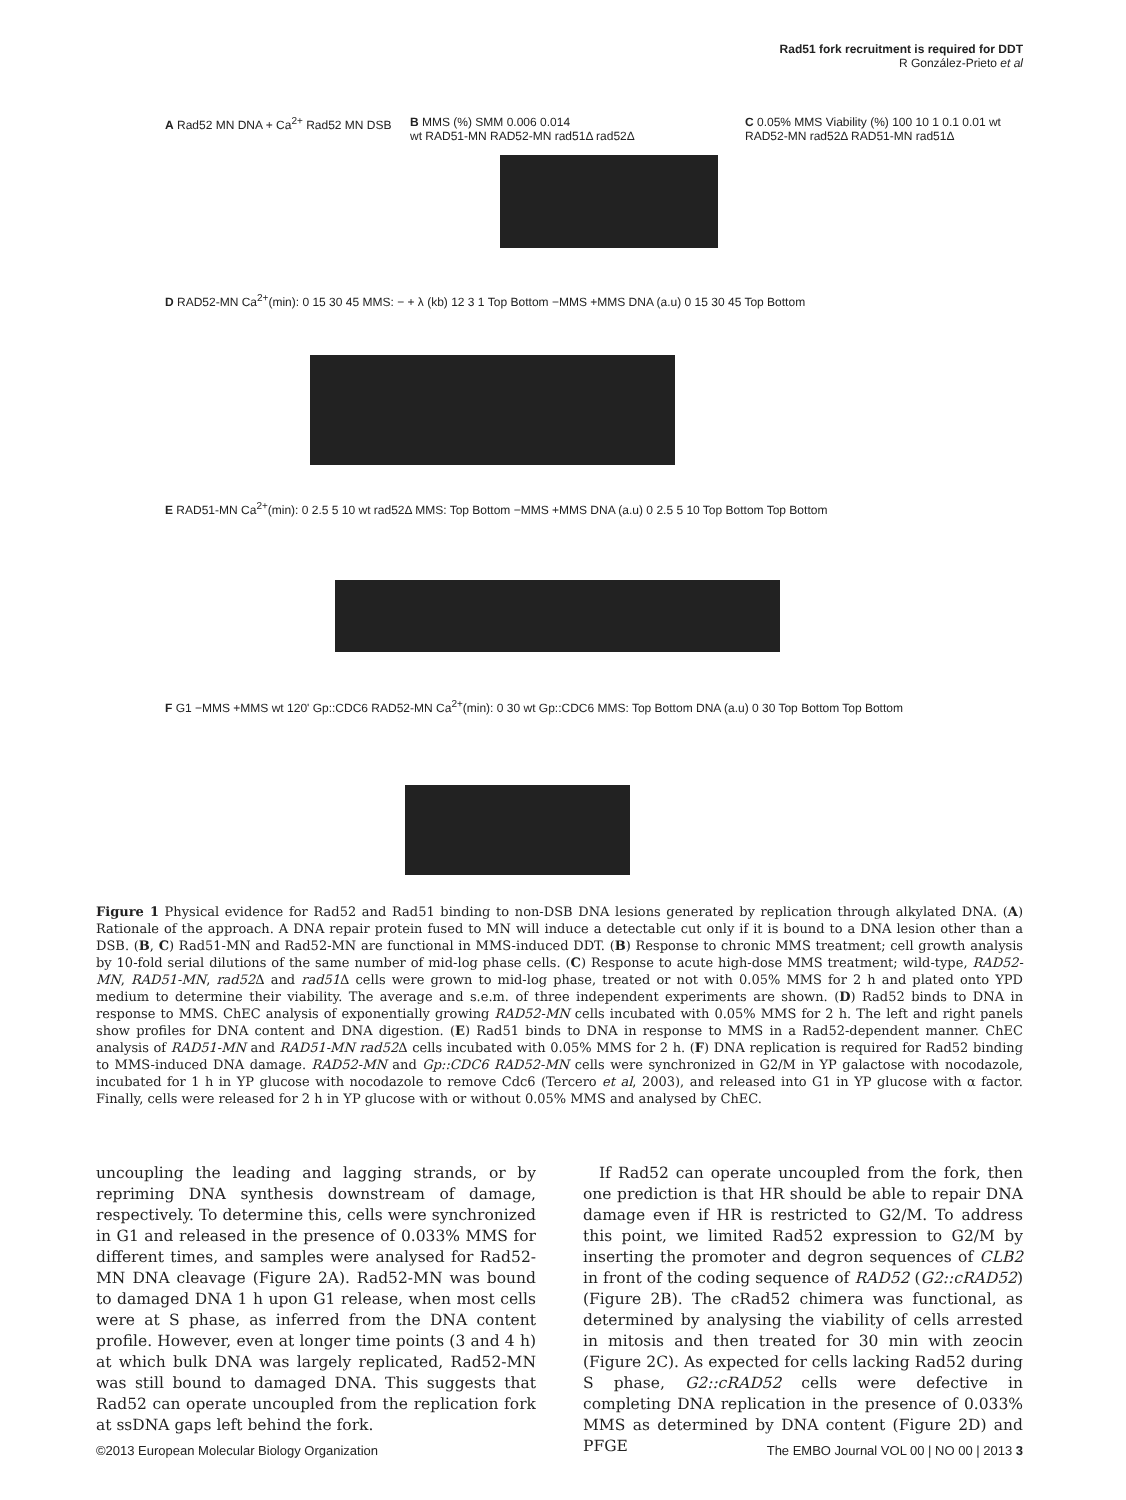Rad51 fork recruitment is required for DDT
R González-Prieto et al
A Rad52 MN DNA + Ca<sup>2+</sup> Rad52 MN DSB
B MMS (%) SMM 0.006 0.014
wt RAD51-MN RAD52-MN rad51Δ rad52Δ
C 0.05% MMS Viability (%) 100 10 1 0.1 0.01 wt RAD52-MN rad52Δ RAD51-MN rad51Δ
D RAD52-MN Ca<sup>2+</sup>(min): 0 15 30 45 MMS: − + λ (kb) 12 3 1 Top Bottom −MMS +MMS DNA (a.u) 0 15 30 45 Top Bottom
E RAD51-MN Ca<sup>2+</sup>(min): 0 2.5 5 10 wt rad52Δ MMS: Top Bottom −MMS +MMS DNA (a.u) 0 2.5 5 10 Top Bottom Top Bottom
F G1 −MMS +MMS wt 120' Gp::CDC6 RAD52-MN Ca<sup>2+</sup>(min): 0 30 wt Gp::CDC6 MMS: Top Bottom DNA (a.u) 0 30 Top Bottom Top Bottom
Figure 1 Physical evidence for Rad52 and Rad51 binding to non-DSB DNA lesions generated by replication through alkylated DNA. (A) Rationale of the approach. A DNA repair protein fused to MN will induce a detectable cut only if it is bound to a DNA lesion other than a DSB. (B, C) Rad51-MN and Rad52-MN are functional in MMS-induced DDT. (B) Response to chronic MMS treatment; cell growth analysis by 10-fold serial dilutions of the same number of mid-log phase cells. (C) Response to acute high-dose MMS treatment; wild-type, RAD52-MN, RAD51-MN, rad52 Δ and rad51 Δ cells were grown to mid-log phase, treated or not with 0.05% MMS for 2 h and plated onto YPD medium to determine their viability. The average and s.e.m. of three independent experiments are shown. (D) Rad52 binds to DNA in response to MMS. ChEC analysis of exponentially growing RAD52-MN cells incubated with 0.05% MMS for 2 h. The left and right panels show profiles for DNA content and DNA digestion. (E) Rad51 binds to DNA in response to MMS in a Rad52-dependent manner. ChEC analysis of RAD51-MN and RAD51-MN rad52 Δ cells incubated with 0.05% MMS for 2 h. (F) DNA replication is required for Rad52 binding to MMS-induced DNA damage. RAD52-MN and Gp::CDC6 RAD52-MN cells were synchronized in G2/M in YP galactose with nocodazole, incubated for 1 h in YP glucose with nocodazole to remove Cdc6 (Tercero et al, 2003), and released into G1 in YP glucose with α factor. Finally, cells were released for 2 h in YP glucose with or without 0.05% MMS and analysed by ChEC.
uncoupling the leading and lagging strands, or by repriming DNA synthesis downstream of damage, respectively. To determine this, cells were synchronized in G1 and released in the presence of 0.033% MMS for different times, and samples were analysed for Rad52-MN DNA cleavage (Figure 2A). Rad52-MN was bound to damaged DNA 1 h upon G1 release, when most cells were at S phase, as inferred from the DNA content profile. However, even at longer time points (3 and 4 h) at which bulk DNA was largely replicated, Rad52-MN was still bound to damaged DNA. This suggests that Rad52 can operate uncoupled from the replication fork at ssDNA gaps left behind the fork.
If Rad52 can operate uncoupled from the fork, then one prediction is that HR should be able to repair DNA damage even if HR is restricted to G2/M. To address this point, we limited Rad52 expression to G2/M by inserting the promoter and degron sequences of CLB2 in front of the coding sequence of RAD52 (G2::cRAD52) (Figure 2B). The cRad52 chimera was functional, as determined by analysing the viability of cells arrested in mitosis and then treated for 30 min with zeocin (Figure 2C). As expected for cells lacking Rad52 during S phase, G2::cRAD52 cells were defective in completing DNA replication in the presence of 0.033% MMS as determined by DNA content (Figure 2D) and PFGE
©2013 European Molecular Biology Organization The EMBO Journal VOL 00 | NO 00 | 2013 3